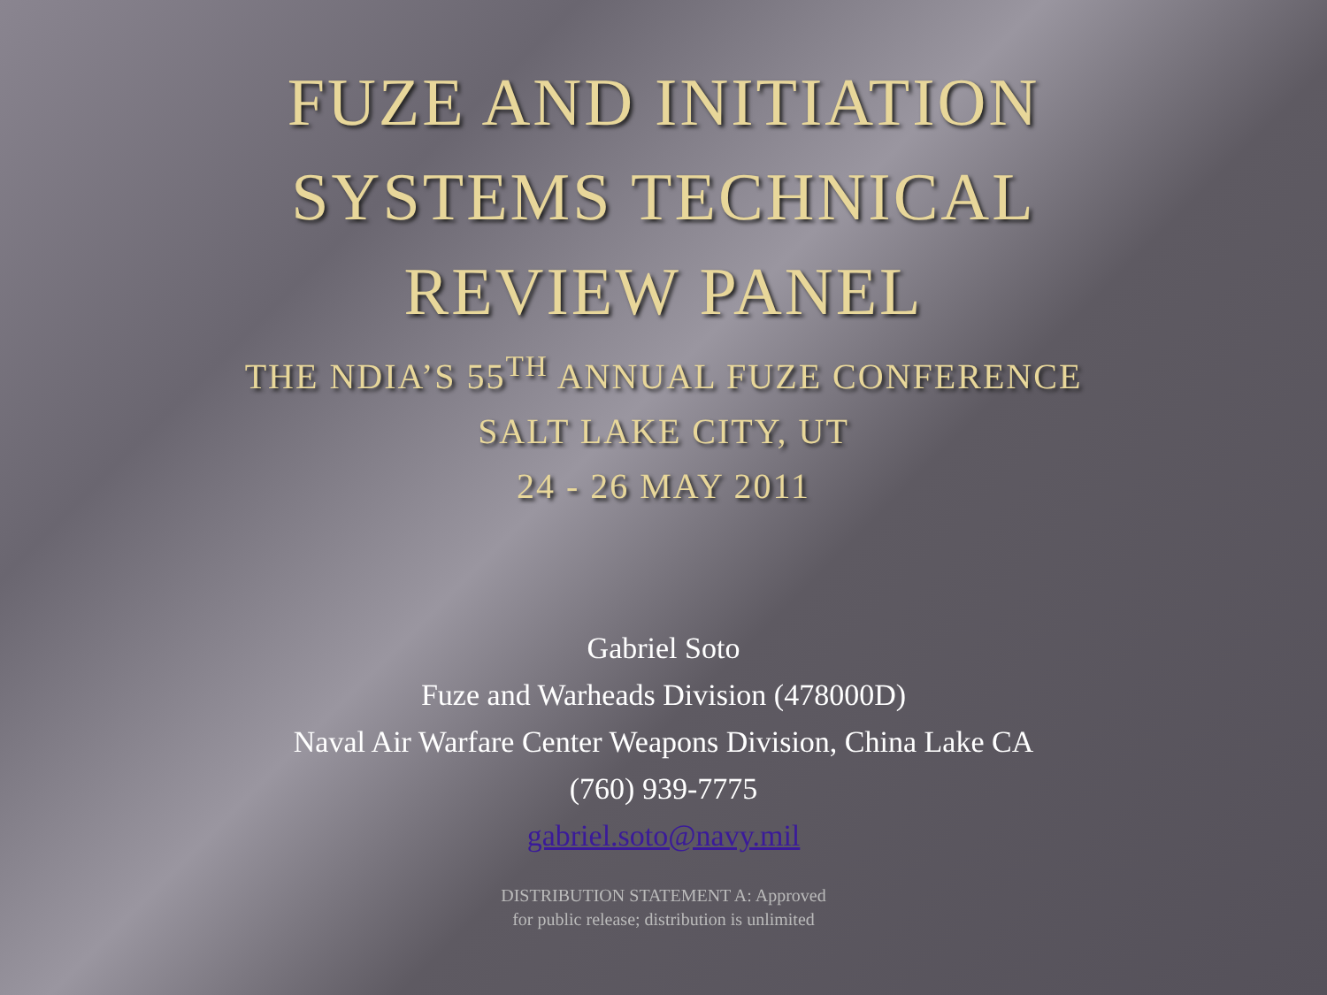FUZE AND INITIATION
SYSTEMS TECHNICAL
REVIEW PANEL
THE NDIA’S 55<sup>TH</sup> ANNUAL FUZE CONFERENCE
SALT LAKE CITY, UT
24 - 26 MAY 2011
Gabriel Soto
Fuze and Warheads Division (478000D)
Naval Air Warfare Center Weapons Division, China Lake CA
(760) 939-7775
gabriel.soto@navy.mil
DISTRIBUTION STATEMENT A: Approved
for public release; distribution is unlimited